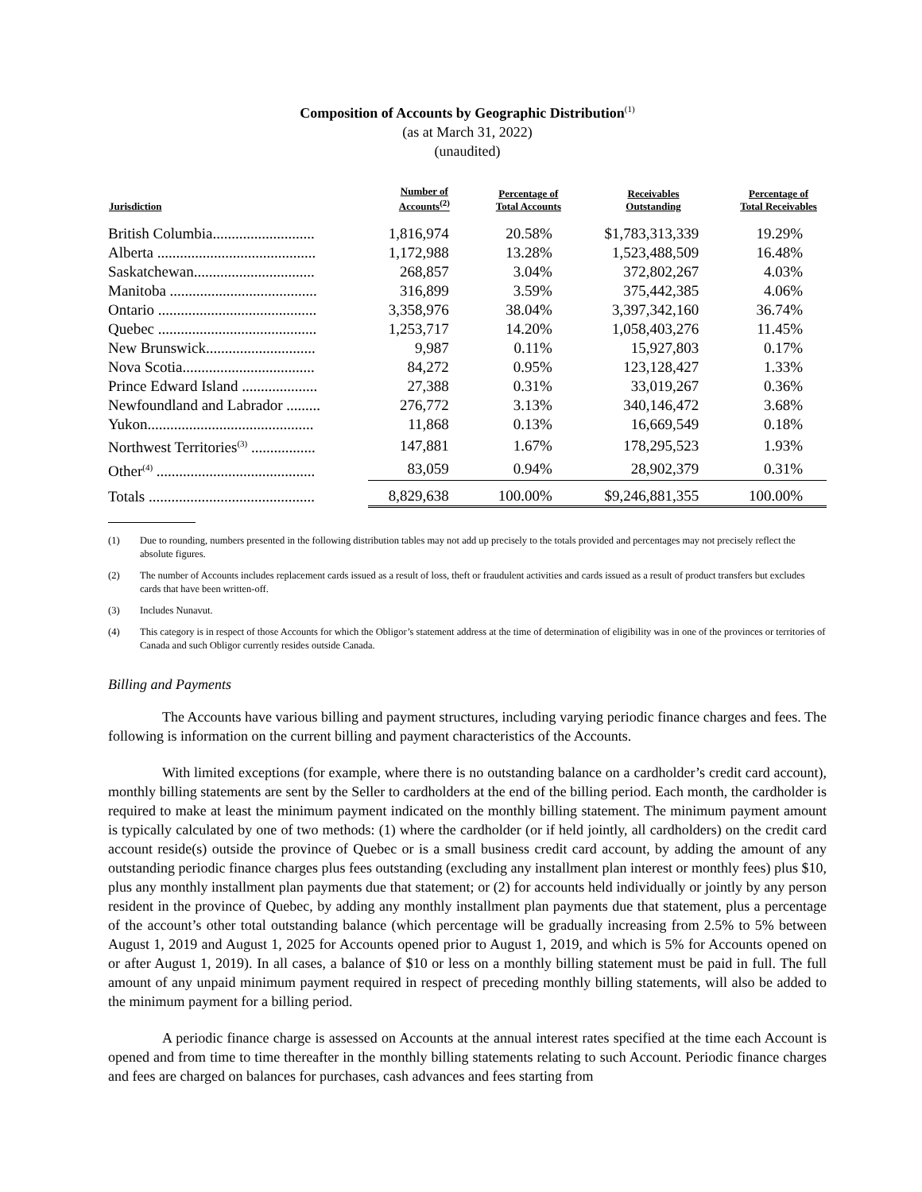Composition of Accounts by Geographic Distribution<sup>(1)</sup>
(as at March 31, 2022)
(unaudited)
| Jurisdiction | Number of Accounts<sup>(2)</sup> | Percentage of Total Accounts | Receivables Outstanding | Percentage of Total Receivables |
| --- | --- | --- | --- | --- |
| British Columbia........................... | 1,816,974 | 20.58% | $1,783,313,339 | 19.29% |
| Alberta .......................................... | 1,172,988 | 13.28% | 1,523,488,509 | 16.48% |
| Saskatchewan................................ | 268,857 | 3.04% | 372,802,267 | 4.03% |
| Manitoba ....................................... | 316,899 | 3.59% | 375,442,385 | 4.06% |
| Ontario .......................................... | 3,358,976 | 38.04% | 3,397,342,160 | 36.74% |
| Quebec .......................................... | 1,253,717 | 14.20% | 1,058,403,276 | 11.45% |
| New Brunswick............................. | 9,987 | 0.11% | 15,927,803 | 0.17% |
| Nova Scotia................................... | 84,272 | 0.95% | 123,128,427 | 1.33% |
| Prince Edward Island .................... | 27,388 | 0.31% | 33,019,267 | 0.36% |
| Newfoundland and Labrador ......... | 276,772 | 3.13% | 340,146,472 | 3.68% |
| Yukon............................................ | 11,868 | 0.13% | 16,669,549 | 0.18% |
| Northwest Territories<sup>(3)</sup> ................. | 147,881 | 1.67% | 178,295,523 | 1.93% |
| Other<sup>(4)</sup> .......................................... | 83,059 | 0.94% | 28,902,379 | 0.31% |
| Totals ............................................ | 8,829,638 | 100.00% | $9,246,881,355 | 100.00% |
(1) Due to rounding, numbers presented in the following distribution tables may not add up precisely to the totals provided and percentages may not precisely reflect the absolute figures.
(2) The number of Accounts includes replacement cards issued as a result of loss, theft or fraudulent activities and cards issued as a result of product transfers but excludes cards that have been written-off.
(3) Includes Nunavut.
(4) This category is in respect of those Accounts for which the Obligor’s statement address at the time of determination of eligibility was in one of the provinces or territories of Canada and such Obligor currently resides outside Canada.
Billing and Payments
The Accounts have various billing and payment structures, including varying periodic finance charges and fees. The following is information on the current billing and payment characteristics of the Accounts.
With limited exceptions (for example, where there is no outstanding balance on a cardholder’s credit card account), monthly billing statements are sent by the Seller to cardholders at the end of the billing period. Each month, the cardholder is required to make at least the minimum payment indicated on the monthly billing statement. The minimum payment amount is typically calculated by one of two methods: (1) where the cardholder (or if held jointly, all cardholders) on the credit card account reside(s) outside the province of Quebec or is a small business credit card account, by adding the amount of any outstanding periodic finance charges plus fees outstanding (excluding any installment plan interest or monthly fees) plus $10, plus any monthly installment plan payments due that statement; or (2) for accounts held individually or jointly by any person resident in the province of Quebec, by adding any monthly installment plan payments due that statement, plus a percentage of the account’s other total outstanding balance (which percentage will be gradually increasing from 2.5% to 5% between August 1, 2019 and August 1, 2025 for Accounts opened prior to August 1, 2019, and which is 5% for Accounts opened on or after August 1, 2019). In all cases, a balance of $10 or less on a monthly billing statement must be paid in full. The full amount of any unpaid minimum payment required in respect of preceding monthly billing statements, will also be added to the minimum payment for a billing period.
A periodic finance charge is assessed on Accounts at the annual interest rates specified at the time each Account is opened and from time to time thereafter in the monthly billing statements relating to such Account. Periodic finance charges and fees are charged on balances for purchases, cash advances and fees starting from